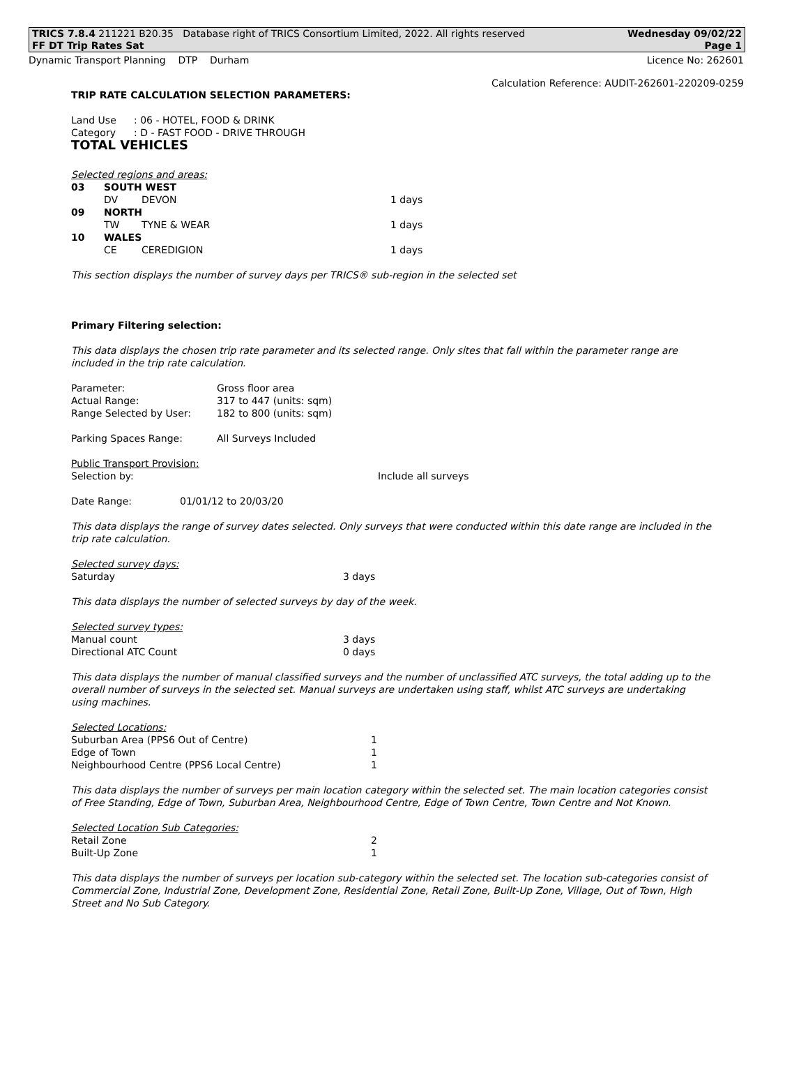TRICS 7.8.4 211221 B20.35 Database right of TRICS Consortium Limited, 2022. All rights reserved Wednesday 09/02/22
FF DT Trip Rates Sat Page 1
Dynamic Transport Planning DTP Durham Licence No: 262601
Calculation Reference: AUDIT-262601-220209-0259
TRIP RATE CALCULATION SELECTION PARAMETERS:
| Land Use | : 06 - HOTEL, FOOD & DRINK |
| Category | : D - FAST FOOD - DRIVE THROUGH |
TOTAL VEHICLES
Selected regions and areas:
| 03 | SOUTH WEST | | |
| | DV | DEVON | 1 days |
| 09 | NORTH | | |
| | TW | TYNE & WEAR | 1 days |
| 10 | WALES | | |
| | CE | CEREDIGION | 1 days |
This section displays the number of survey days per TRICS® sub-region in the selected set
Primary Filtering selection:
This data displays the chosen trip rate parameter and its selected range. Only sites that fall within the parameter range are included in the trip rate calculation.
| Parameter: | Gross floor area |
| Actual Range: | 317 to 447 (units: sqm) |
| Range Selected by User: | 182 to 800 (units: sqm) |
| Parking Spaces Range: | All Surveys Included |
Public Transport Provision:
| Selection by: | Include all surveys |
| Date Range: | 01/01/12 to 20/03/20 |
This data displays the range of survey dates selected. Only surveys that were conducted within this date range are included in the trip rate calculation.
Selected survey days:
| Saturday | 3 days |
This data displays the number of selected surveys by day of the week.
Selected survey types:
| Manual count | 3 days |
| Directional ATC Count | 0 days |
This data displays the number of manual classified surveys and the number of unclassified ATC surveys, the total adding up to the overall number of surveys in the selected set. Manual surveys are undertaken using staff, whilst ATC surveys are undertaking using machines.
Selected Locations:
| Suburban Area (PPS6 Out of Centre) | 1 |
| Edge of Town | 1 |
| Neighbourhood Centre (PPS6 Local Centre) | 1 |
This data displays the number of surveys per main location category within the selected set. The main location categories consist of Free Standing, Edge of Town, Suburban Area, Neighbourhood Centre, Edge of Town Centre, Town Centre and Not Known.
Selected Location Sub Categories:
| Retail Zone | 2 |
| Built-Up Zone | 1 |
This data displays the number of surveys per location sub-category within the selected set. The location sub-categories consist of Commercial Zone, Industrial Zone, Development Zone, Residential Zone, Retail Zone, Built-Up Zone, Village, Out of Town, High Street and No Sub Category.